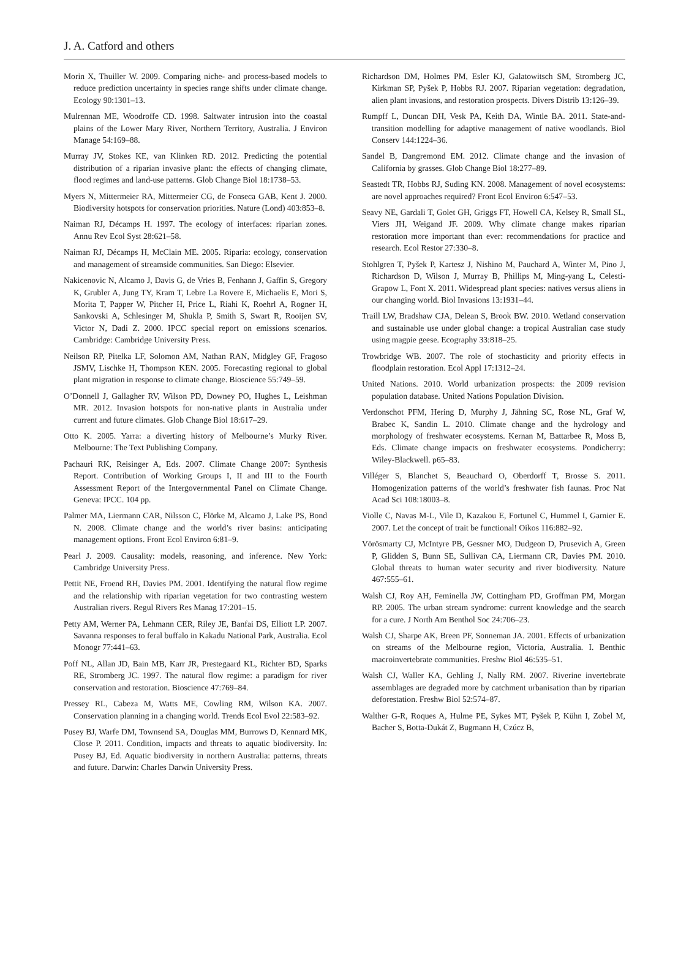J. A. Catford and others
Morin X, Thuiller W. 2009. Comparing niche- and process-based models to reduce prediction uncertainty in species range shifts under climate change. Ecology 90:1301–13.
Mulrennan ME, Woodroffe CD. 1998. Saltwater intrusion into the coastal plains of the Lower Mary River, Northern Territory, Australia. J Environ Manage 54:169–88.
Murray JV, Stokes KE, van Klinken RD. 2012. Predicting the potential distribution of a riparian invasive plant: the effects of changing climate, flood regimes and land-use patterns. Glob Change Biol 18:1738–53.
Myers N, Mittermeier RA, Mittermeier CG, de Fonseca GAB, Kent J. 2000. Biodiversity hotspots for conservation priorities. Nature (Lond) 403:853–8.
Naiman RJ, Décamps H. 1997. The ecology of interfaces: riparian zones. Annu Rev Ecol Syst 28:621–58.
Naiman RJ, Décamps H, McClain ME. 2005. Riparia: ecology, conservation and management of streamside communities. San Diego: Elsevier.
Nakicenovic N, Alcamo J, Davis G, de Vries B, Fenhann J, Gaffin S, Gregory K, Grubler A, Jung TY, Kram T, Lebre La Rovere E, Michaelis E, Mori S, Morita T, Papper W, Pitcher H, Price L, Riahi K, Roehrl A, Rogner H, Sankovski A, Schlesinger M, Shukla P, Smith S, Swart R, Rooijen SV, Victor N, Dadi Z. 2000. IPCC special report on emissions scenarios. Cambridge: Cambridge University Press.
Neilson RP, Pitelka LF, Solomon AM, Nathan RAN, Midgley GF, Fragoso JSMV, Lischke H, Thompson KEN. 2005. Forecasting regional to global plant migration in response to climate change. Bioscience 55:749–59.
O’Donnell J, Gallagher RV, Wilson PD, Downey PO, Hughes L, Leishman MR. 2012. Invasion hotspots for non-native plants in Australia under current and future climates. Glob Change Biol 18:617–29.
Otto K. 2005. Yarra: a diverting history of Melbourne’s Murky River. Melbourne: The Text Publishing Company.
Pachauri RK, Reisinger A, Eds. 2007. Climate Change 2007: Synthesis Report. Contribution of Working Groups I, II and III to the Fourth Assessment Report of the Intergovernmental Panel on Climate Change. Geneva: IPCC. 104 pp.
Palmer MA, Liermann CAR, Nilsson C, Flörke M, Alcamo J, Lake PS, Bond N. 2008. Climate change and the world’s river basins: anticipating management options. Front Ecol Environ 6:81–9.
Pearl J. 2009. Causality: models, reasoning, and inference. New York: Cambridge University Press.
Pettit NE, Froend RH, Davies PM. 2001. Identifying the natural flow regime and the relationship with riparian vegetation for two contrasting western Australian rivers. Regul Rivers Res Manag 17:201–15.
Petty AM, Werner PA, Lehmann CER, Riley JE, Banfai DS, Elliott LP. 2007. Savanna responses to feral buffalo in Kakadu National Park, Australia. Ecol Monogr 77:441–63.
Poff NL, Allan JD, Bain MB, Karr JR, Prestegaard KL, Richter BD, Sparks RE, Stromberg JC. 1997. The natural flow regime: a paradigm for river conservation and restoration. Bioscience 47:769–84.
Pressey RL, Cabeza M, Watts ME, Cowling RM, Wilson KA. 2007. Conservation planning in a changing world. Trends Ecol Evol 22:583–92.
Pusey BJ, Warfe DM, Townsend SA, Douglas MM, Burrows D, Kennard MK, Close P. 2011. Condition, impacts and threats to aquatic biodiversity. In: Pusey BJ, Ed. Aquatic biodiversity in northern Australia: patterns, threats and future. Darwin: Charles Darwin University Press.
Richardson DM, Holmes PM, Esler KJ, Galatowitsch SM, Stromberg JC, Kirkman SP, Pyšek P, Hobbs RJ. 2007. Riparian vegetation: degradation, alien plant invasions, and restoration prospects. Divers Distrib 13:126–39.
Rumpff L, Duncan DH, Vesk PA, Keith DA, Wintle BA. 2011. State-and-transition modelling for adaptive management of native woodlands. Biol Conserv 144:1224–36.
Sandel B, Dangremond EM. 2012. Climate change and the invasion of California by grasses. Glob Change Biol 18:277–89.
Seastedt TR, Hobbs RJ, Suding KN. 2008. Management of novel ecosystems: are novel approaches required? Front Ecol Environ 6:547–53.
Seavy NE, Gardali T, Golet GH, Griggs FT, Howell CA, Kelsey R, Small SL, Viers JH, Weigand JF. 2009. Why climate change makes riparian restoration more important than ever: recommendations for practice and research. Ecol Restor 27:330–8.
Stohlgren T, Pyšek P, Kartesz J, Nishino M, Pauchard A, Winter M, Pino J, Richardson D, Wilson J, Murray B, Phillips M, Ming-yang L, Celesti-Grapow L, Font X. 2011. Widespread plant species: natives versus aliens in our changing world. Biol Invasions 13:1931–44.
Traill LW, Bradshaw CJA, Delean S, Brook BW. 2010. Wetland conservation and sustainable use under global change: a tropical Australian case study using magpie geese. Ecography 33:818–25.
Trowbridge WB. 2007. The role of stochasticity and priority effects in floodplain restoration. Ecol Appl 17:1312–24.
United Nations. 2010. World urbanization prospects: the 2009 revision population database. United Nations Population Division.
Verdonschot PFM, Hering D, Murphy J, Jähning SC, Rose NL, Graf W, Brabec K, Sandin L. 2010. Climate change and the hydrology and morphology of freshwater ecosystems. Kernan M, Battarbee R, Moss B, Eds. Climate change impacts on freshwater ecosystems. Pondicherry: Wiley-Blackwell. p65–83.
Villéger S, Blanchet S, Beauchard O, Oberdorff T, Brosse S. 2011. Homogenization patterns of the world’s freshwater fish faunas. Proc Nat Acad Sci 108:18003–8.
Violle C, Navas M-L, Vile D, Kazakou E, Fortunel C, Hummel I, Garnier E. 2007. Let the concept of trait be functional! Oikos 116:882–92.
Vörösmarty CJ, McIntyre PB, Gessner MO, Dudgeon D, Prusevich A, Green P, Glidden S, Bunn SE, Sullivan CA, Liermann CR, Davies PM. 2010. Global threats to human water security and river biodiversity. Nature 467:555–61.
Walsh CJ, Roy AH, Feminella JW, Cottingham PD, Groffman PM, Morgan RP. 2005. The urban stream syndrome: current knowledge and the search for a cure. J North Am Benthol Soc 24:706–23.
Walsh CJ, Sharpe AK, Breen PF, Sonneman JA. 2001. Effects of urbanization on streams of the Melbourne region, Victoria, Australia. I. Benthic macroinvertebrate communities. Freshw Biol 46:535–51.
Walsh CJ, Waller KA, Gehling J, Nally RM. 2007. Riverine invertebrate assemblages are degraded more by catchment urbanisation than by riparian deforestation. Freshw Biol 52:574–87.
Walther G-R, Roques A, Hulme PE, Sykes MT, Pyšek P, Kühn I, Zobel M, Bacher S, Botta-Dukát Z, Bugmann H, Czúcz B,